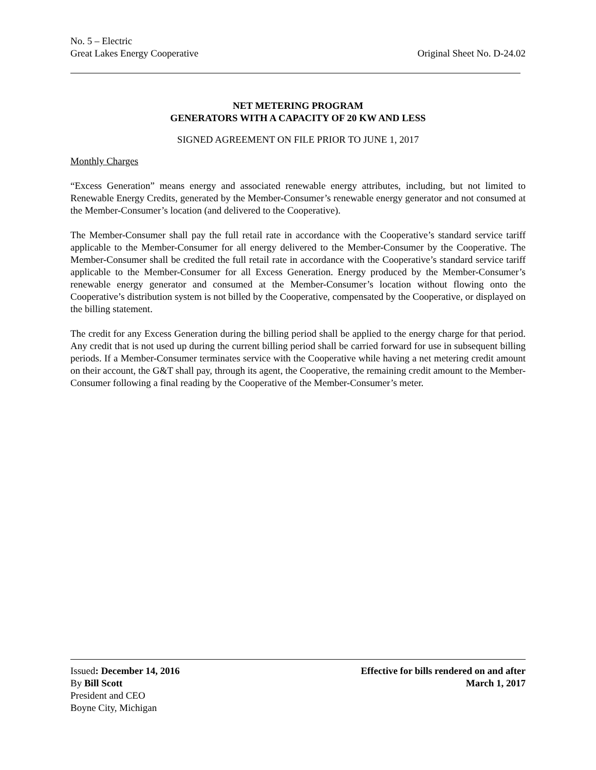No. 5 – Electric
Great Lakes Energy Cooperative Original Sheet No. D-24.02
NET METERING PROGRAM
GENERATORS WITH A CAPACITY OF 20 KW AND LESS
SIGNED AGREEMENT ON FILE PRIOR TO JUNE 1, 2017
Monthly Charges
“Excess Generation” means energy and associated renewable energy attributes, including, but not limited to Renewable Energy Credits, generated by the Member-Consumer’s renewable energy generator and not consumed at the Member-Consumer’s location (and delivered to the Cooperative).
The Member-Consumer shall pay the full retail rate in accordance with the Cooperative’s standard service tariff applicable to the Member-Consumer for all energy delivered to the Member-Consumer by the Cooperative. The Member-Consumer shall be credited the full retail rate in accordance with the Cooperative’s standard service tariff applicable to the Member-Consumer for all Excess Generation. Energy produced by the Member-Consumer’s renewable energy generator and consumed at the Member-Consumer’s location without flowing onto the Cooperative’s distribution system is not billed by the Cooperative, compensated by the Cooperative, or displayed on the billing statement.
The credit for any Excess Generation during the billing period shall be applied to the energy charge for that period. Any credit that is not used up during the current billing period shall be carried forward for use in subsequent billing periods. If a Member-Consumer terminates service with the Cooperative while having a net metering credit amount on their account, the G&T shall pay, through its agent, the Cooperative, the remaining credit amount to the Member-Consumer following a final reading by the Cooperative of the Member-Consumer’s meter.
Issued: December 14, 2016 Effective for bills rendered on and after
By Bill Scott March 1, 2017
President and CEO
Boyne City, Michigan